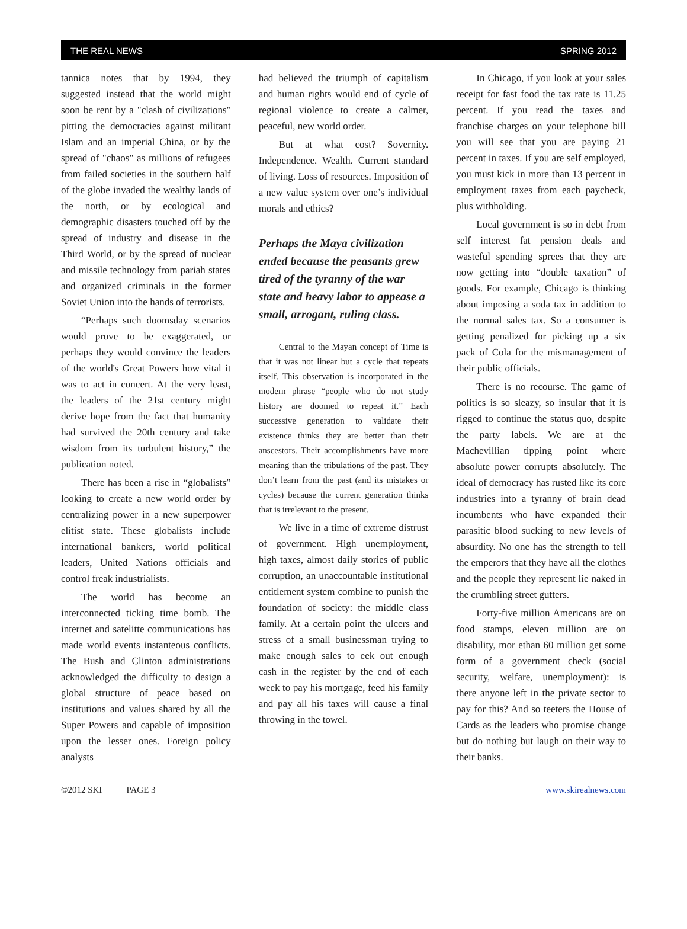THE REAL NEWS SPRING 2012
tannica notes that by 1994, they suggested instead that the world might soon be rent by a "clash of civilizations" pitting the democracies against militant Islam and an imperial China, or by the spread of "chaos" as millions of refugees from failed societies in the southern half of the globe invaded the wealthy lands of the north, or by ecological and demographic disasters touched off by the spread of industry and disease in the Third World, or by the spread of nuclear and missile technology from pariah states and organized criminals in the former Soviet Union into the hands of terrorists.
“Perhaps such doomsday scenarios would prove to be exaggerated, or perhaps they would convince the leaders of the world's Great Powers how vital it was to act in concert. At the very least, the leaders of the 21st century might derive hope from the fact that humanity had survived the 20th century and take wisdom from its turbulent history,” the publication noted.
There has been a rise in “globalists” looking to create a new world order by centralizing power in a new superpower elitist state. These globalists include international bankers, world political leaders, United Nations officials and control freak industrialists.
The world has become an interconnected ticking time bomb. The internet and satelitte communications has made world events instanteous conflicts. The Bush and Clinton administrations acknowledged the difficulty to design a global structure of peace based on institutions and values shared by all the Super Powers and capable of imposition upon the lesser ones. Foreign policy analysts
had believed the triumph of capitalism and human rights would end of cycle of regional violence to create a calmer, peaceful, new world order.
But at what cost? Sovernity. Independence. Wealth. Current standard of living. Loss of resources. Imposition of a new value system over one’s individual morals and ethics?
Perhaps the Maya civilization ended because the peasants grew tired of the tyranny of the war state and heavy labor to appease a small, arrogant, ruling class.
Central to the Mayan concept of Time is that it was not linear but a cycle that repeats itself. This observation is incorporated in the modern phrase “people who do not study history are doomed to repeat it.” Each successive generation to validate their existence thinks they are better than their anscestors. Their accomplishments have more meaning than the tribulations of the past. They don’t learn from the past (and its mistakes or cycles) because the current generation thinks that is irrelevant to the present.
We live in a time of extreme distrust of government. High unemployment, high taxes, almost daily stories of public corruption, an unaccountable institutional entitlement system combine to punish the foundation of society: the middle class family. At a certain point the ulcers and stress of a small businessman trying to make enough sales to eek out enough cash in the register by the end of each week to pay his mortgage, feed his family and pay all his taxes will cause a final throwing in the towel.
In Chicago, if you look at your sales receipt for fast food the tax rate is 11.25 percent. If you read the taxes and franchise charges on your telephone bill you will see that you are paying 21 percent in taxes. If you are self employed, you must kick in more than 13 percent in employment taxes from each paycheck, plus withholding.
Local government is so in debt from self interest fat pension deals and wasteful spending sprees that they are now getting into “double taxation” of goods. For example, Chicago is thinking about imposing a soda tax in addition to the normal sales tax. So a consumer is getting penalized for picking up a six pack of Cola for the mismanagement of their public officials.
There is no recourse. The game of politics is so sleazy, so insular that it is rigged to continue the status quo, despite the party labels. We are at the Machevillian tipping point where absolute power corrupts absolutely. The ideal of democracy has rusted like its core industries into a tyranny of brain dead incumbents who have expanded their parasitic blood sucking to new levels of absurdity. No one has the strength to tell the emperors that they have all the clothes and the people they represent lie naked in the crumbling street gutters.
Forty-five million Americans are on food stamps, eleven million are on disability, mor ethan 60 million get some form of a government check (social security, welfare, unemployment): is there anyone left in the private sector to pay for this? And so teeters the House of Cards as the leaders who promise change but do nothing but laugh on their way to their banks.
©2012 SKI PAGE 3 www.skirealnews.com